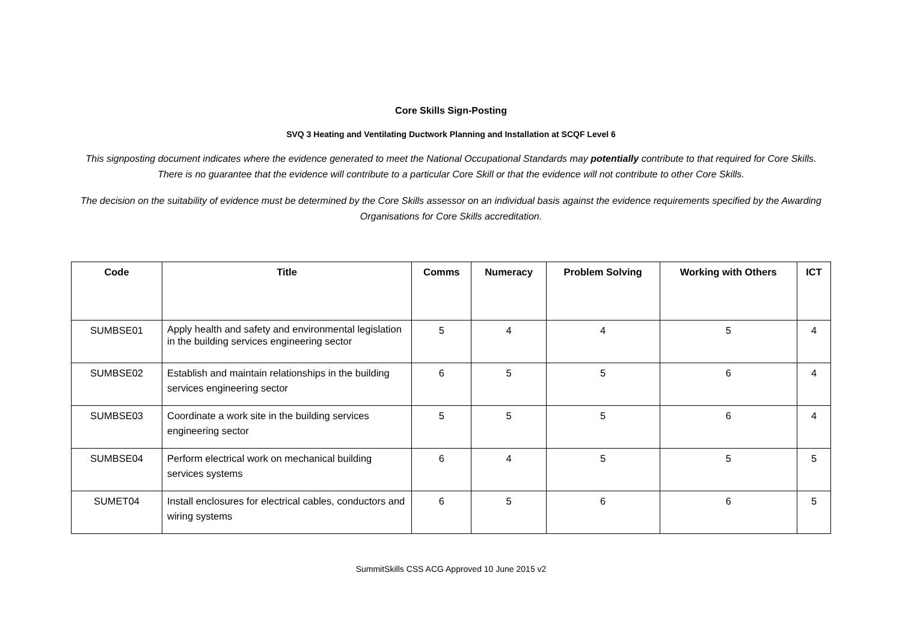Core Skills Sign-Posting
SVQ 3 Heating and Ventilating Ductwork Planning and Installation at SCQF Level 6
This signposting document indicates where the evidence generated to meet the National Occupational Standards may potentially contribute to that required for Core Skills. There is no guarantee that the evidence will contribute to a particular Core Skill or that the evidence will not contribute to other Core Skills.
The decision on the suitability of evidence must be determined by the Core Skills assessor on an individual basis against the evidence requirements specified by the Awarding Organisations for Core Skills accreditation.
| Code | Title | Comms | Numeracy | Problem Solving | Working with Others | ICT |
| --- | --- | --- | --- | --- | --- | --- |
| SUMBSE01 | Apply health and safety and environmental legislation in the building services engineering sector | 5 | 4 | 4 | 5 | 4 |
| SUMBSE02 | Establish and maintain relationships in the building services engineering sector | 6 | 5 | 5 | 6 | 4 |
| SUMBSE03 | Coordinate a work site in the building services engineering sector | 5 | 5 | 5 | 6 | 4 |
| SUMBSE04 | Perform electrical work on mechanical building services systems | 6 | 4 | 5 | 5 | 5 |
| SUMET04 | Install enclosures for electrical cables, conductors and wiring systems | 6 | 5 | 6 | 6 | 5 |
SummitSkills CSS ACG Approved 10 June 2015 v2